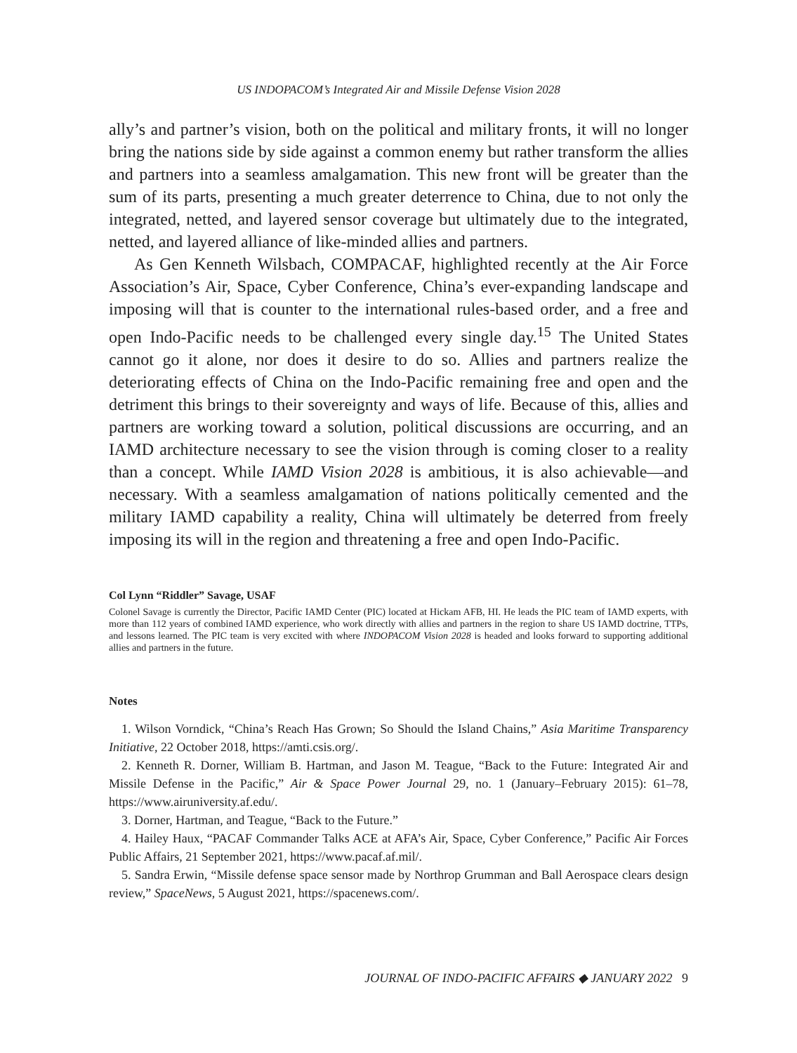US INDOPACOM’s Integrated Air and Missile Defense Vision 2028
ally’s and partner’s vision, both on the political and military fronts, it will no longer bring the nations side by side against a common enemy but rather transform the allies and partners into a seamless amalgamation. This new front will be greater than the sum of its parts, presenting a much greater deterrence to China, due to not only the integrated, netted, and layered sensor coverage but ultimately due to the integrated, netted, and layered alliance of like-minded allies and partners.
As Gen Kenneth Wilsbach, COMPACAF, highlighted recently at the Air Force Association’s Air, Space, Cyber Conference, China’s ever-expanding landscape and imposing will that is counter to the international rules-based order, and a free and open Indo-Pacific needs to be challenged every single day.<sup>15</sup> The United States cannot go it alone, nor does it desire to do so. Allies and partners realize the deteriorating effects of China on the Indo-Pacific remaining free and open and the detriment this brings to their sovereignty and ways of life. Because of this, allies and partners are working toward a solution, political discussions are occurring, and an IAMD architecture necessary to see the vision through is coming closer to a reality than a concept. While IAMD Vision 2028 is ambitious, it is also achievable—and necessary. With a seamless amalgamation of nations politically cemented and the military IAMD capability a reality, China will ultimately be deterred from freely imposing its will in the region and threatening a free and open Indo-Pacific.
Col Lynn “Riddler” Savage, USAF
Colonel Savage is currently the Director, Pacific IAMD Center (PIC) located at Hickam AFB, HI. He leads the PIC team of IAMD experts, with more than 112 years of combined IAMD experience, who work directly with allies and partners in the region to share US IAMD doctrine, TTPs, and lessons learned. The PIC team is very excited with where INDOPACOM Vision 2028 is headed and looks forward to supporting additional allies and partners in the future.
Notes
1. Wilson Vorndick, “China’s Reach Has Grown; So Should the Island Chains,” Asia Maritime Transparency Initiative, 22 October 2018, https://amti.csis.org/.
2. Kenneth R. Dorner, William B. Hartman, and Jason M. Teague, “Back to the Future: Integrated Air and Missile Defense in the Pacific,” Air & Space Power Journal 29, no. 1 (January–February 2015): 61–78, https://www.airuniversity.af.edu/.
3. Dorner, Hartman, and Teague, “Back to the Future.”
4. Hailey Haux, “PACAF Commander Talks ACE at AFA’s Air, Space, Cyber Conference,” Pacific Air Forces Public Affairs, 21 September 2021, https://www.pacaf.af.mil/.
5. Sandra Erwin, “Missile defense space sensor made by Northrop Grumman and Ball Aerospace clears design review,” SpaceNews, 5 August 2021, https://spacenews.com/.
JOURNAL OF INDO-PACIFIC AFFAIRS ◆ JANUARY 2022 9